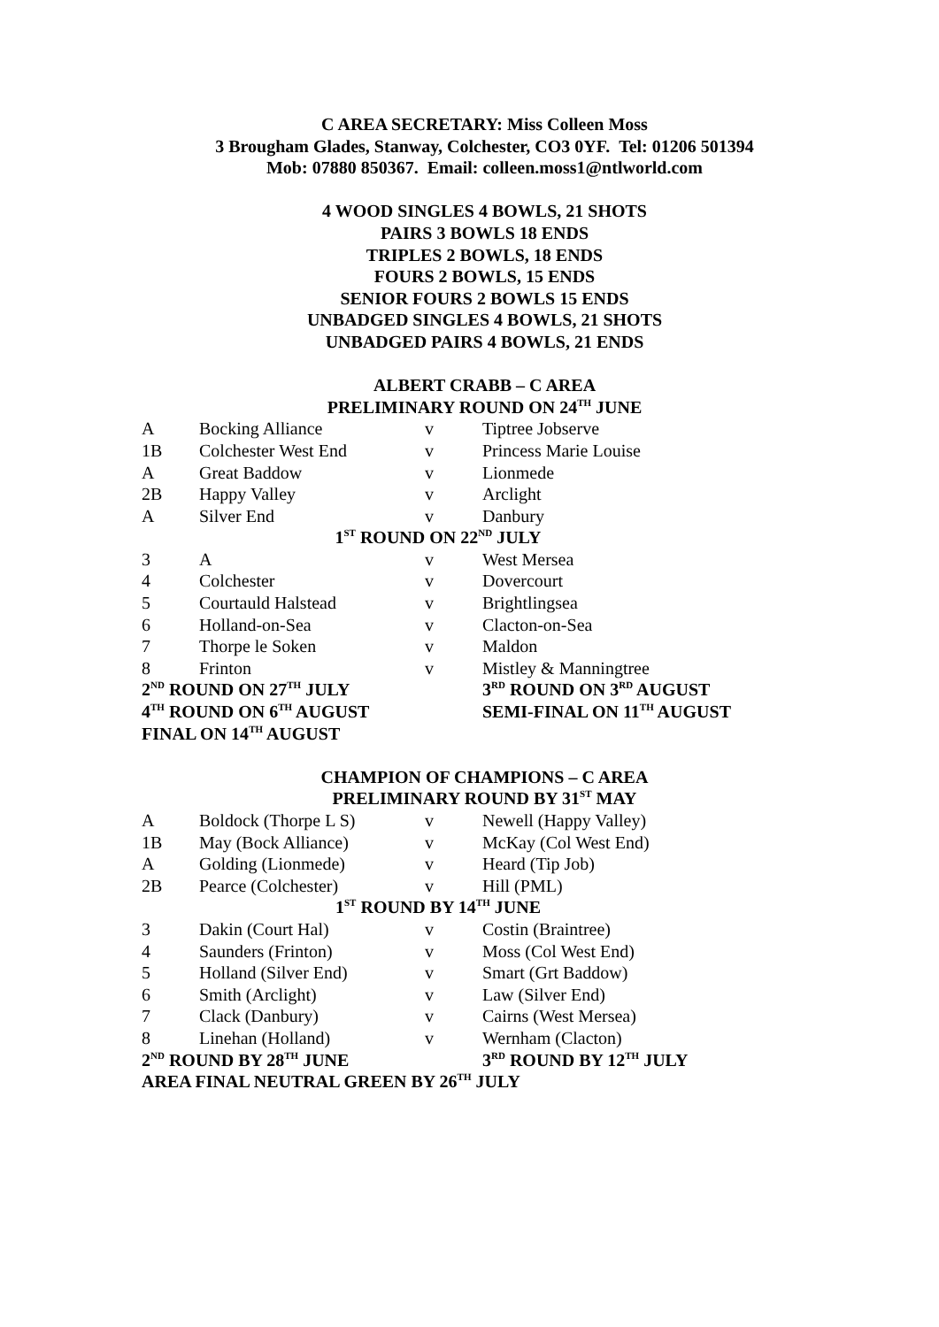C AREA SECRETARY: Miss Colleen Moss
3 Brougham Glades, Stanway, Colchester, CO3 0YF. Tel: 01206 501394
Mob: 07880 850367. Email: colleen.moss1@ntlworld.com
4 WOOD SINGLES 4 BOWLS, 21 SHOTS
PAIRS 3 BOWLS 18 ENDS
TRIPLES 2 BOWLS, 18 ENDS
FOURS 2 BOWLS, 15 ENDS
SENIOR FOURS 2 BOWLS 15 ENDS
UNBADGED SINGLES 4 BOWLS, 21 SHOTS
UNBADGED PAIRS 4 BOWLS, 21 ENDS
ALBERT CRABB – C AREA
PRELIMINARY ROUND ON 24<sup>TH</sup> JUNE
| A | Bocking Alliance | v | Tiptree Jobserve |
| 1B | Colchester West End | v | Princess Marie Louise |
| A | Great Baddow | v | Lionmede |
| 2B | Happy Valley | v | Arclight |
| A | Silver End | v | Danbury |
| 1<sup>ST</sup> ROUND ON 22<sup>ND</sup> JULY | | | |
| 3 | A | v | West Mersea |
| 4 | Colchester | v | Dovercourt |
| 5 | Courtauld Halstead | v | Brightlingsea |
| 6 | Holland-on-Sea | v | Clacton-on-Sea |
| 7 | Thorpe le Soken | v | Maldon |
| 8 | Frinton | v | Mistley & Manningtree |
| 2<sup>ND</sup> ROUND ON 27<sup>TH</sup> JULY | | | 3<sup>RD</sup> ROUND ON 3<sup>RD</sup> AUGUST |
| 4<sup>TH</sup> ROUND ON 6<sup>TH</sup> AUGUST | | | SEMI-FINAL ON 11<sup>TH</sup> AUGUST |
| FINAL ON 14<sup>TH</sup> AUGUST | | | |
CHAMPION OF CHAMPIONS – C AREA
PRELIMINARY ROUND BY 31<sup>ST</sup> MAY
| A | Boldock (Thorpe L S) | v | Newell (Happy Valley) |
| 1B | May (Bock Alliance) | v | McKay (Col West End) |
| A | Golding (Lionmede) | v | Heard (Tip Job) |
| 2B | Pearce (Colchester) | v | Hill (PML) |
| 1<sup>ST</sup> ROUND BY 14<sup>TH</sup> JUNE | | | |
| 3 | Dakin (Court Hal) | v | Costin (Braintree) |
| 4 | Saunders (Frinton) | v | Moss (Col West End) |
| 5 | Holland (Silver End) | v | Smart (Grt Baddow) |
| 6 | Smith (Arclight) | v | Law (Silver End) |
| 7 | Clack (Danbury) | v | Cairns (West Mersea) |
| 8 | Linehan (Holland) | v | Wernham (Clacton) |
| 2<sup>ND</sup> ROUND BY 28<sup>TH</sup> JUNE | | | 3<sup>RD</sup> ROUND BY 12<sup>TH</sup> JULY |
| AREA FINAL NEUTRAL GREEN BY 26<sup>TH</sup> JULY | | | |